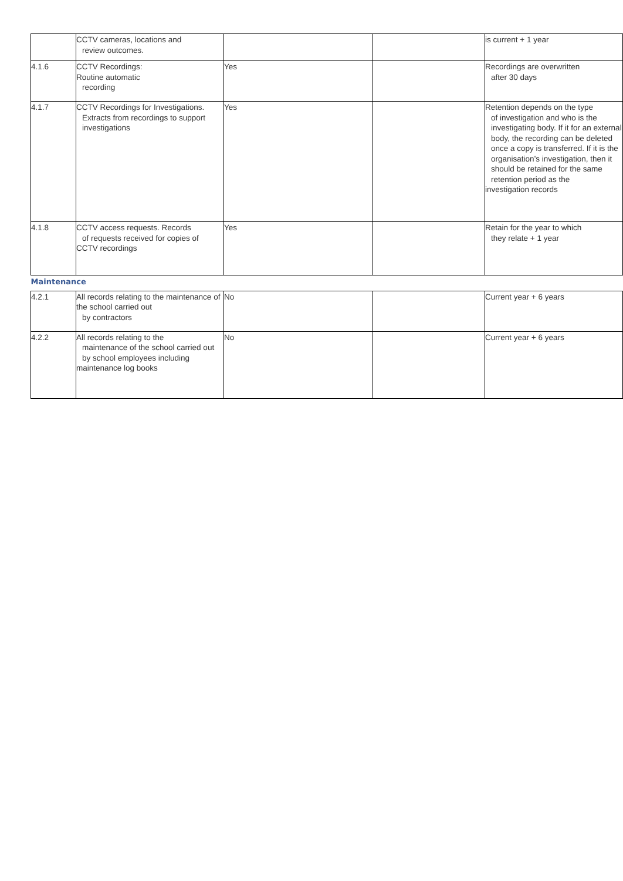| | CCTV cameras, locations and review outcomes. | | | is current + 1 year |
| 4.1.6 | CCTV Recordings: Routine automatic recording | Yes | | Recordings are overwritten after 30 days |
| 4.1.7 | CCTV Recordings for Investigations. Extracts from recordings to support investigations | Yes | | Retention depends on the type of investigation and who is the investigating body. If it for an external body, the recording can be deleted once a copy is transferred. If it is the organisation’s investigation, then it should be retained for the same retention period as the investigation records |
| 4.1.8 | CCTV access requests. Records of requests received for copies of CCTV recordings | Yes | | Retain for the year to which they relate + 1 year |
| Maintenance | | | | |
| 4.2.1 | All records relating to the maintenance of the school carried out by contractors | No | | Current year + 6 years |
| 4.2.2 | All records relating to the maintenance of the school carried out by school employees including maintenance log books | No | | Current year + 6 years |